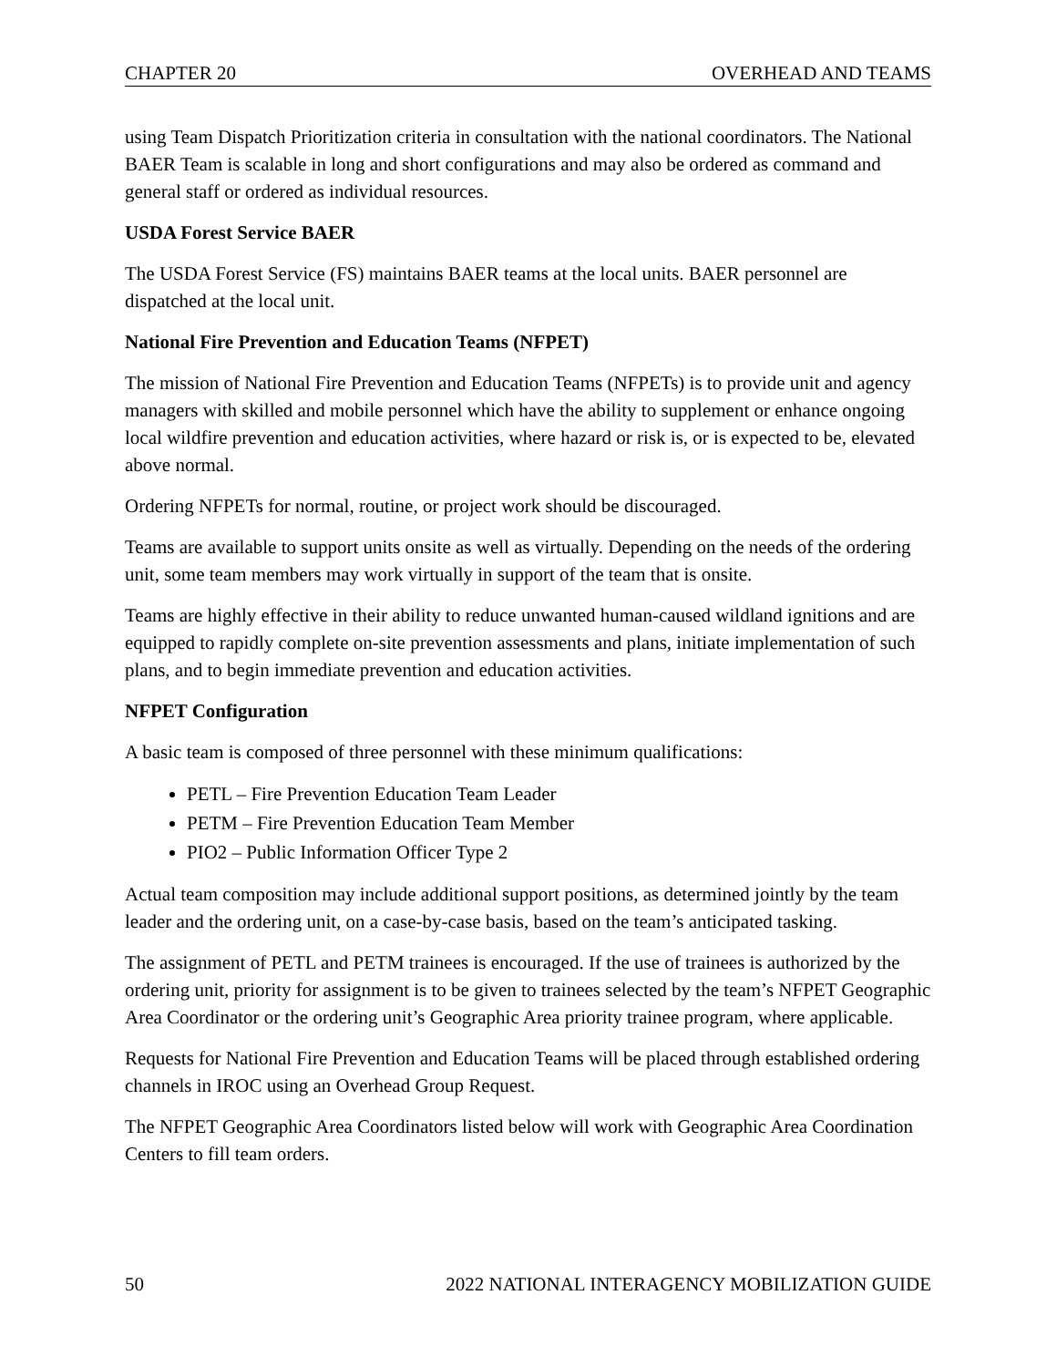CHAPTER 20 OVERHEAD AND TEAMS
using Team Dispatch Prioritization criteria in consultation with the national coordinators. The National BAER Team is scalable in long and short configurations and may also be ordered as command and general staff or ordered as individual resources.
USDA Forest Service BAER
The USDA Forest Service (FS) maintains BAER teams at the local units. BAER personnel are dispatched at the local unit.
National Fire Prevention and Education Teams (NFPET)
The mission of National Fire Prevention and Education Teams (NFPETs) is to provide unit and agency managers with skilled and mobile personnel which have the ability to supplement or enhance ongoing local wildfire prevention and education activities, where hazard or risk is, or is expected to be, elevated above normal.
Ordering NFPETs for normal, routine, or project work should be discouraged.
Teams are available to support units onsite as well as virtually. Depending on the needs of the ordering unit, some team members may work virtually in support of the team that is onsite.
Teams are highly effective in their ability to reduce unwanted human-caused wildland ignitions and are equipped to rapidly complete on-site prevention assessments and plans, initiate implementation of such plans, and to begin immediate prevention and education activities.
NFPET Configuration
A basic team is composed of three personnel with these minimum qualifications:
PETL – Fire Prevention Education Team Leader
PETM – Fire Prevention Education Team Member
PIO2 – Public Information Officer Type 2
Actual team composition may include additional support positions, as determined jointly by the team leader and the ordering unit, on a case-by-case basis, based on the team’s anticipated tasking.
The assignment of PETL and PETM trainees is encouraged. If the use of trainees is authorized by the ordering unit, priority for assignment is to be given to trainees selected by the team’s NFPET Geographic Area Coordinator or the ordering unit’s Geographic Area priority trainee program, where applicable.
Requests for National Fire Prevention and Education Teams will be placed through established ordering channels in IROC using an Overhead Group Request.
The NFPET Geographic Area Coordinators listed below will work with Geographic Area Coordination Centers to fill team orders.
50 2022 NATIONAL INTERAGENCY MOBILIZATION GUIDE